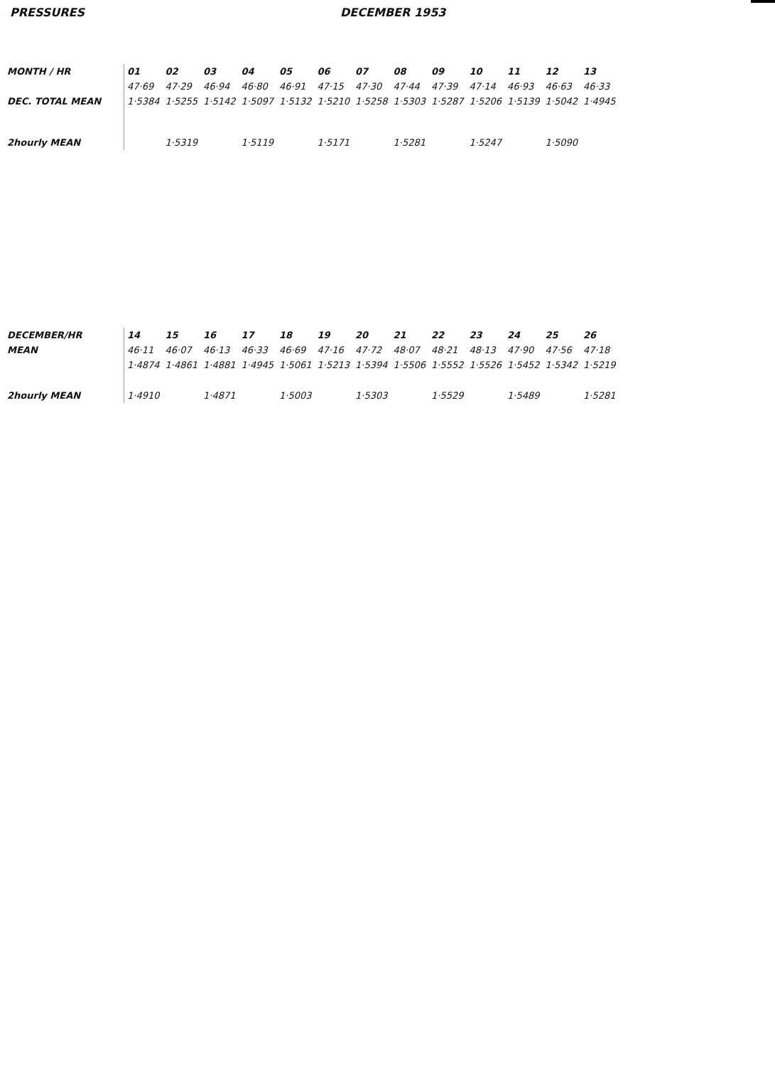PRESSURES DECEMBER 1953
| MONTH / HR | 01 | 02 | 03 | 04 | 05 | 06 | 07 | 08 | 09 | 10 | 11 | 12 | 13 |
| --- | --- | --- | --- | --- | --- | --- | --- | --- | --- | --- | --- | --- | --- |
| | 47·69 | 47·29 | 46·94 | 46·80 | 46·91 | 47·15 | 47·30 | 47·44 | 47·39 | 47·14 | 46·93 | 46·63 | 46·33 |
| DEC. TOTAL MEAN | 1·5384 | 1·5255 | 1·5142 | 1·5097 | 1·5132 | 1·5210 | 1·5258 | 1·5303 | 1·5287 | 1·5206 | 1·5139 | 1·5042 | 1·4945 |
| 2hourly MEAN | | 1·5319 | | 1·5119 | | 1·5171 | | 1·5281 | | 1·5247 | | 1·5090 | |
| DECEMBER/HR | 14 | 15 | 16 | 17 | 18 | 19 | 20 | 21 | 22 | 23 | 24 | 25 | 26 |
| --- | --- | --- | --- | --- | --- | --- | --- | --- | --- | --- | --- | --- | --- |
| MEAN | 46·11 | 46·07 | 46·13 | 46·33 | 46·69 | 47·16 | 47·72 | 48·07 | 48·21 | 48·13 | 47·90 | 47·56 | 47·18 |
| | 1·4874 | 1·4861 | 1·4881 | 1·4945 | 1·5061 | 1·5213 | 1·5394 | 1·5506 | 1·5552 | 1·5526 | 1·5452 | 1·5342 | 1·5219 |
| 2hourly MEAN | 1·4910 | | 1·4871 | | 1·5003 | | 1·5303 | | 1·5529 | | 1·5489 | | 1·5281 |